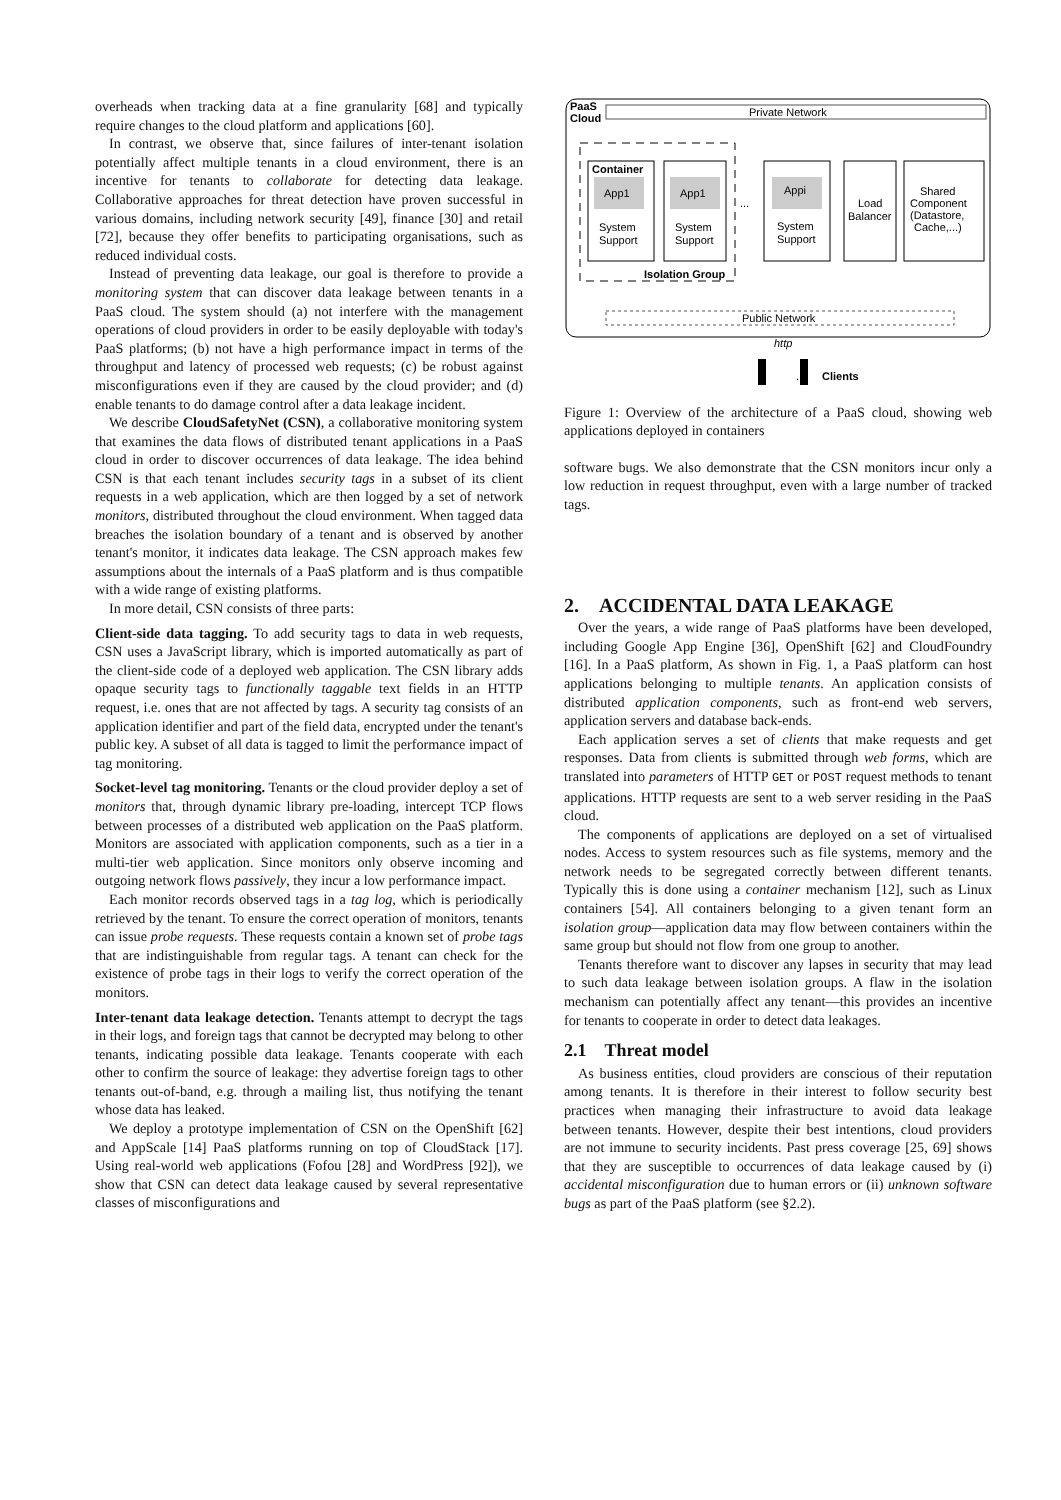overheads when tracking data at a fine granularity [68] and typically require changes to the cloud platform and applications [60].
In contrast, we observe that, since failures of inter-tenant isolation potentially affect multiple tenants in a cloud environment, there is an incentive for tenants to collaborate for detecting data leakage. Collaborative approaches for threat detection have proven successful in various domains, including network security [49], finance [30] and retail [72], because they offer benefits to participating organisations, such as reduced individual costs.
Instead of preventing data leakage, our goal is therefore to provide a monitoring system that can discover data leakage between tenants in a PaaS cloud. The system should (a) not interfere with the management operations of cloud providers in order to be easily deployable with today's PaaS platforms; (b) not have a high performance impact in terms of the throughput and latency of processed web requests; (c) be robust against misconfigurations even if they are caused by the cloud provider; and (d) enable tenants to do damage control after a data leakage incident.
We describe CloudSafetyNet (CSN), a collaborative monitoring system that examines the data flows of distributed tenant applications in a PaaS cloud in order to discover occurrences of data leakage. The idea behind CSN is that each tenant includes security tags in a subset of its client requests in a web application, which are then logged by a set of network monitors, distributed throughout the cloud environment. When tagged data breaches the isolation boundary of a tenant and is observed by another tenant's monitor, it indicates data leakage. The CSN approach makes few assumptions about the internals of a PaaS platform and is thus compatible with a wide range of existing platforms.
In more detail, CSN consists of three parts:
Client-side data tagging. To add security tags to data in web requests, CSN uses a JavaScript library, which is imported automatically as part of the client-side code of a deployed web application. The CSN library adds opaque security tags to functionally taggable text fields in an HTTP request, i.e. ones that are not affected by tags. A security tag consists of an application identifier and part of the field data, encrypted under the tenant's public key. A subset of all data is tagged to limit the performance impact of tag monitoring.
Socket-level tag monitoring. Tenants or the cloud provider deploy a set of monitors that, through dynamic library pre-loading, intercept TCP flows between processes of a distributed web application on the PaaS platform. Monitors are associated with application components, such as a tier in a multi-tier web application. Since monitors only observe incoming and outgoing network flows passively, they incur a low performance impact.
Each monitor records observed tags in a tag log, which is periodically retrieved by the tenant. To ensure the correct operation of monitors, tenants can issue probe requests. These requests contain a known set of probe tags that are indistinguishable from regular tags. A tenant can check for the existence of probe tags in their logs to verify the correct operation of the monitors.
Inter-tenant data leakage detection. Tenants attempt to decrypt the tags in their logs, and foreign tags that cannot be decrypted may belong to other tenants, indicating possible data leakage. Tenants cooperate with each other to confirm the source of leakage: they advertise foreign tags to other tenants out-of-band, e.g. through a mailing list, thus notifying the tenant whose data has leaked.
We deploy a prototype implementation of CSN on the OpenShift [62] and AppScale [14] PaaS platforms running on top of CloudStack [17]. Using real-world web applications (Fofou [28] and WordPress [92]), we show that CSN can detect data leakage caused by several representative classes of misconfigurations and
PaaS
Cloud
Private Network
Container
App1
System
Support
App1
System
Support
...
Appi
System
Support
Isolation Group
Load
Balancer
Shared
Component
(Datastore,
Cache,...)
Public Network
http
...
Clients
Figure 1: Overview of the architecture of a PaaS cloud, showing web applications deployed in containers
software bugs. We also demonstrate that the CSN monitors incur only a low reduction in request throughput, even with a large number of tracked tags.
2. ACCIDENTAL DATA LEAKAGE
Over the years, a wide range of PaaS platforms have been developed, including Google App Engine [36], OpenShift [62] and CloudFoundry [16]. In a PaaS platform, As shown in Fig. 1, a PaaS platform can host applications belonging to multiple tenants. An application consists of distributed application components, such as front-end web servers, application servers and database back-ends.
Each application serves a set of clients that make requests and get responses. Data from clients is submitted through web forms, which are translated into parameters of HTTP GET or POST request methods to tenant applications. HTTP requests are sent to a web server residing in the PaaS cloud.
The components of applications are deployed on a set of virtualised nodes. Access to system resources such as file systems, memory and the network needs to be segregated correctly between different tenants. Typically this is done using a container mechanism [12], such as Linux containers [54]. All containers belonging to a given tenant form an isolation group—application data may flow between containers within the same group but should not flow from one group to another.
Tenants therefore want to discover any lapses in security that may lead to such data leakage between isolation groups. A flaw in the isolation mechanism can potentially affect any tenant—this provides an incentive for tenants to cooperate in order to detect data leakages.
2.1 Threat model
As business entities, cloud providers are conscious of their reputation among tenants. It is therefore in their interest to follow security best practices when managing their infrastructure to avoid data leakage between tenants. However, despite their best intentions, cloud providers are not immune to security incidents. Past press coverage [25, 69] shows that they are susceptible to occurrences of data leakage caused by (i) accidental misconfiguration due to human errors or (ii) unknown software bugs as part of the PaaS platform (see §2.2).